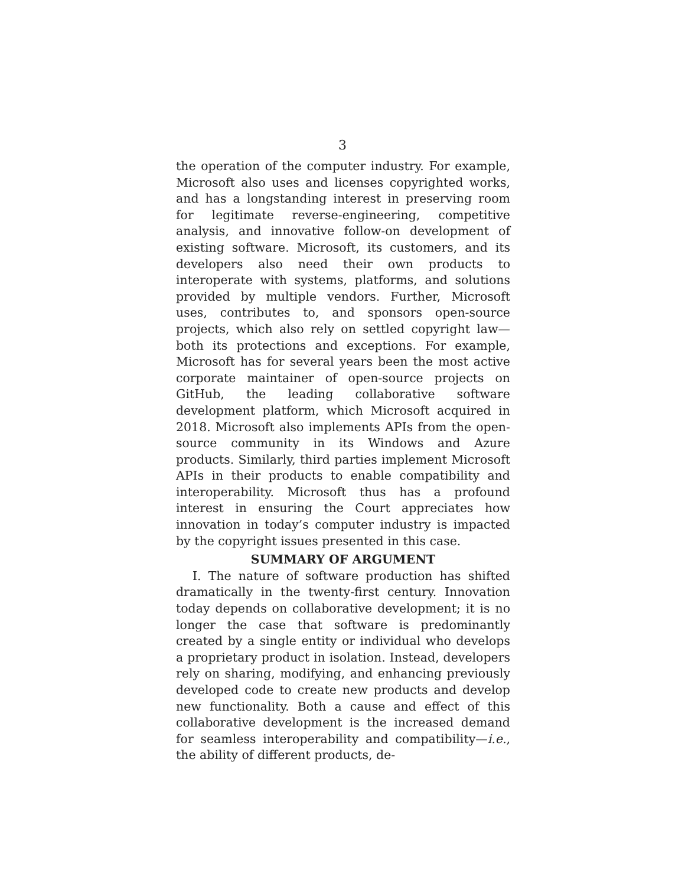3
the operation of the computer industry. For example, Microsoft also uses and licenses copyrighted works, and has a longstanding interest in preserving room for legitimate reverse-engineering, competitive analysis, and innovative follow-on development of existing software. Microsoft, its customers, and its developers also need their own products to interoperate with systems, platforms, and solutions provided by multiple vendors. Further, Microsoft uses, contributes to, and sponsors open-source projects, which also rely on settled copyright law—both its protections and exceptions. For example, Microsoft has for several years been the most active corporate maintainer of open-source projects on GitHub, the leading collaborative software development platform, which Microsoft acquired in 2018. Microsoft also implements APIs from the open-source community in its Windows and Azure products. Similarly, third parties implement Microsoft APIs in their products to enable compatibility and interoperability. Microsoft thus has a profound interest in ensuring the Court appreciates how innovation in today’s computer industry is impacted by the copyright issues presented in this case.
SUMMARY OF ARGUMENT
I. The nature of software production has shifted dramatically in the twenty-first century. Innovation today depends on collaborative development; it is no longer the case that software is predominantly created by a single entity or individual who develops a proprietary product in isolation. Instead, developers rely on sharing, modifying, and enhancing previously developed code to create new products and develop new functionality. Both a cause and effect of this collaborative development is the increased demand for seamless interoperability and compatibility—i.e., the ability of different products, de-